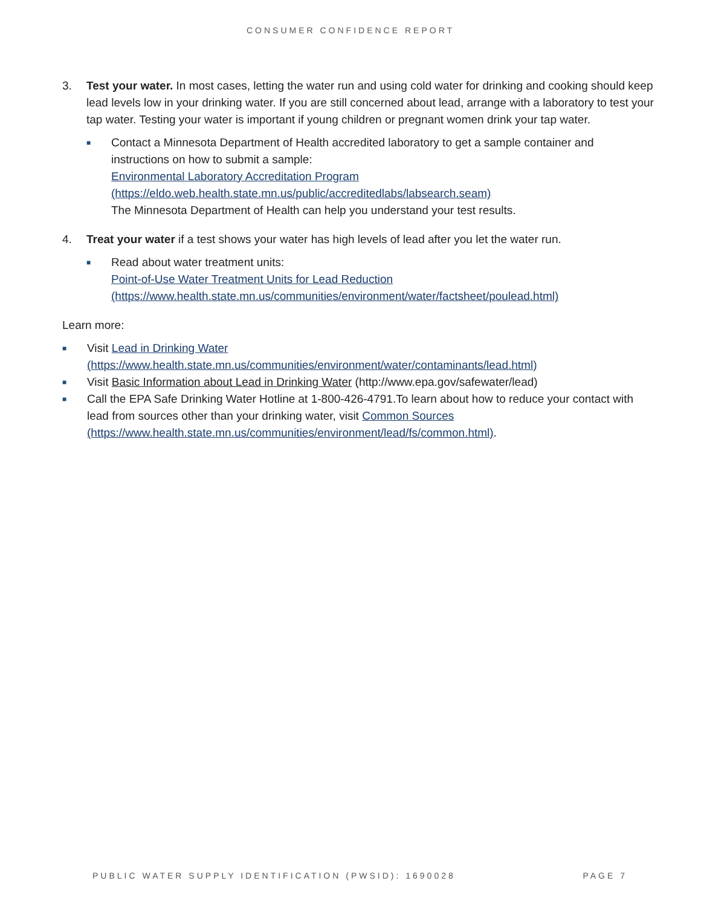CONSUMER CONFIDENCE REPORT
3. Test your water. In most cases, letting the water run and using cold water for drinking and cooking should keep lead levels low in your drinking water. If you are still concerned about lead, arrange with a laboratory to test your tap water. Testing your water is important if young children or pregnant women drink your tap water.
■
Contact a Minnesota Department of Health accredited laboratory to get a sample container and instructions on how to submit a sample:
Environmental Laboratory Accreditation Program
(https://eldo.web.health.state.mn.us/public/accreditedlabs/labsearch.seam)
The Minnesota Department of Health can help you understand your test results.
4. Treat your water if a test shows your water has high levels of lead after you let the water run.
■
Read about water treatment units:
Point-of-Use Water Treatment Units for Lead Reduction
(https://www.health.state.mn.us/communities/environment/water/factsheet/poulead.html)
Learn more:
■
Visit Lead in Drinking Water
(https://www.health.state.mn.us/communities/environment/water/contaminants/lead.html)
■
Visit Basic Information about Lead in Drinking Water (http://www.epa.gov/safewater/lead)
■
Call the EPA Safe Drinking Water Hotline at 1-800-426-4791.To learn about how to reduce your contact with lead from sources other than your drinking water, visit Common Sources
(https://www.health.state.mn.us/communities/environment/lead/fs/common.html).
PUBLIC WATER SUPPLY IDENTIFICATION (PWSID): 1690028 PAGE 7